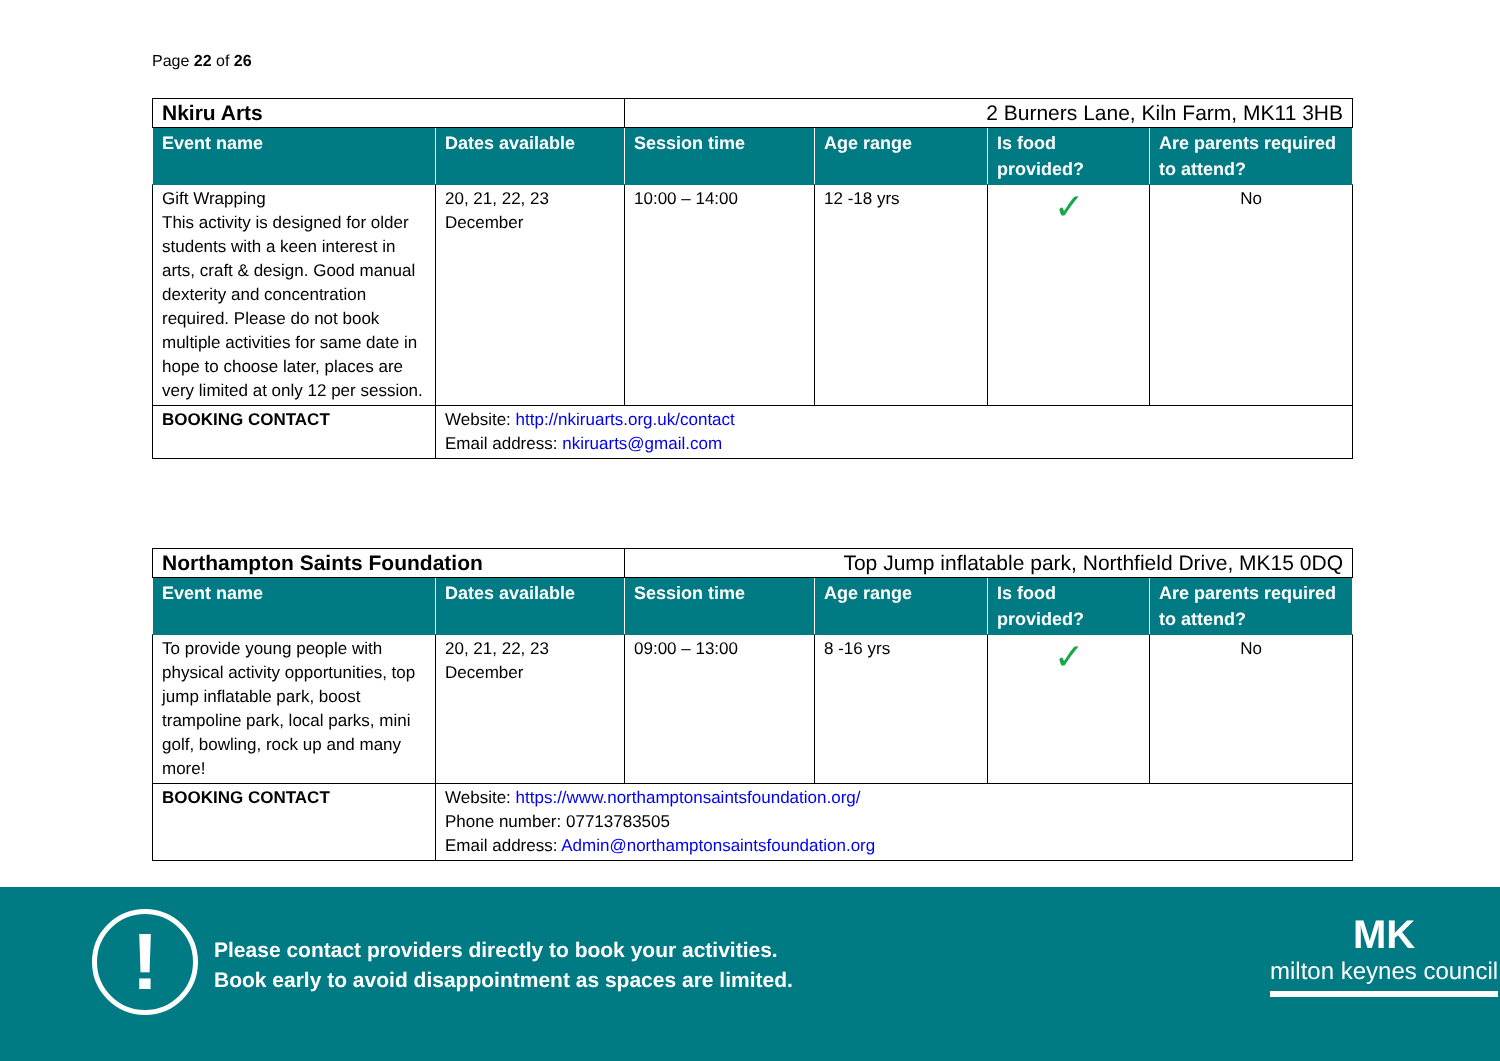Page 22 of 26
| Nkiru Arts | | 2 Burners Lane, Kiln Farm, MK11 3HB | | | |
| Event name | Dates available | Session time | Age range | Is food provided? | Are parents required to attend? |
| Gift Wrapping This activity is designed for older students with a keen interest in arts, craft & design. Good manual dexterity and concentration required. Please do not book multiple activities for same date in hope to choose later, places are very limited at only 12 per session. | 20, 21, 22, 23 December | 10:00 – 14:00 | 12 -18 yrs | ✓ | No |
| BOOKING CONTACT | Website: http://nkiruarts.org.uk/contact Email address: nkiruarts@gmail.com | | | | |
| Northampton Saints Foundation | | Top Jump inflatable park, Northfield Drive, MK15 0DQ | | | |
| Event name | Dates available | Session time | Age range | Is food provided? | Are parents required to attend? |
| To provide young people with physical activity opportunities, top jump inflatable park, boost trampoline park, local parks, mini golf, bowling, rock up and many more! | 20, 21, 22, 23 December | 09:00 – 13:00 | 8 -16 yrs | ✓ | No |
| BOOKING CONTACT | Website: https://www.northamptonsaintsfoundation.org/ Phone number: 07713783505 Email address: Admin@northamptonsaintsfoundation.org | | | | |
!
Please contact providers directly to book your activities.
Book early to avoid disappointment as spaces are limited.
MK
milton keynes council